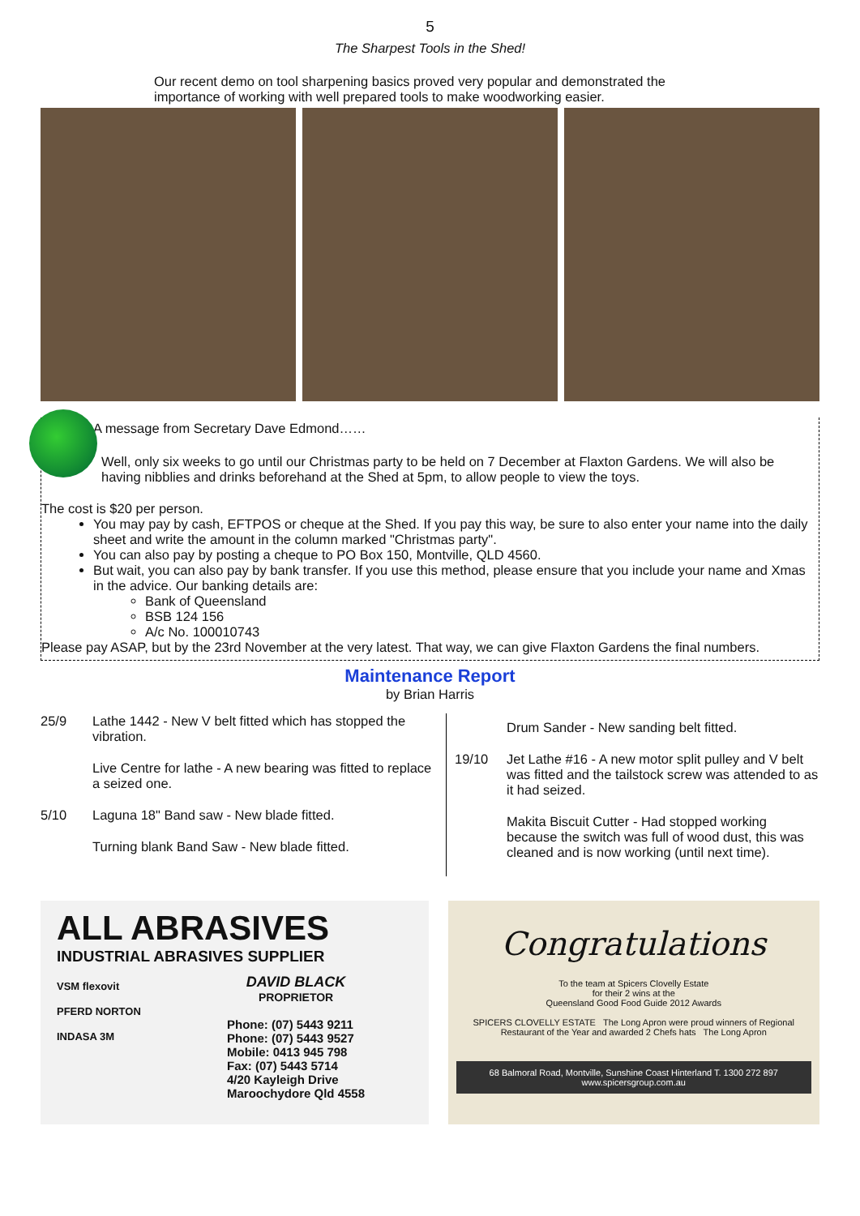5
The Sharpest Tools in the Shed!
Our recent demo on tool sharpening basics proved very popular and demonstrated the importance of working with well prepared tools to make woodworking easier.
A message from Secretary Dave Edmond……
Well, only six weeks to go until our Christmas party to be held on 7 December at Flaxton Gardens. We will also be having nibblies and drinks beforehand at the Shed at 5pm, to allow people to view the toys.
The cost is $20 per person.
You may pay by cash, EFTPOS or cheque at the Shed. If you pay this way, be sure to also enter your name into the daily sheet and write the amount in the column marked "Christmas party".
You can also pay by posting a cheque to PO Box 150, Montville, QLD 4560.
But wait, you can also pay by bank transfer. If you use this method, please ensure that you include your name and Xmas in the advice. Our banking details are:
Bank of Queensland
BSB 124 156
A/c No. 100010743
Please pay ASAP, but by the 23rd November at the very latest. That way, we can give Flaxton Gardens the final numbers.
Maintenance Report
by Brian Harris
25/9 Lathe 1442 - New V belt fitted which has stopped the vibration.
Live Centre for lathe - A new bearing was fitted to replace a seized one.
5/10 Laguna 18" Band saw - New blade fitted.
Turning blank Band Saw - New blade fitted.
Drum Sander - New sanding belt fitted.
19/10 Jet Lathe #16 - A new motor split pulley and V belt was fitted and the tailstock screw was attended to as it had seized.
Makita Biscuit Cutter - Had stopped working because the switch was full of wood dust, this was cleaned and is now working (until next time).
ALL ABRASIVES
INDUSTRIAL ABRASIVES SUPPLIER
VSM flexovit
PFERD NORTON
INDASA 3M
DAVID BLACK
PROPRIETOR
Phone: (07) 5443 9211
Phone: (07) 5443 9527
Mobile: 0413 945 798
Fax: (07) 5443 5714
4/20 Kayleigh Drive
Maroochydore Qld 4558
Congratulations
To the team at Spicers Clovelly Estate
for their 2 wins at the
Queensland Good Food Guide 2012 Awards
SPICERS CLOVELLY ESTATE The Long Apron were proud winners of Regional Restaurant of the Year and awarded 2 Chefs hats The Long Apron
68 Balmoral Road, Montville, Sunshine Coast Hinterland T. 1300 272 897 www.spicersgroup.com.au